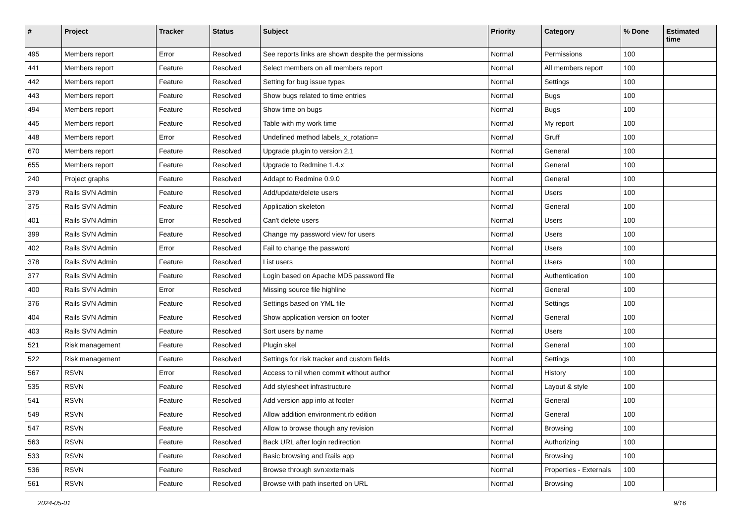| # | Project | Tracker | Status | Subject | Priority | Category | % Done | Estimated time |
| --- | --- | --- | --- | --- | --- | --- | --- | --- |
| 495 | Members report | Error | Resolved | See reports links are shown despite the permissions | Normal | Permissions | 100 | |
| 441 | Members report | Feature | Resolved | Select members on all members report | Normal | All members report | 100 | |
| 442 | Members report | Feature | Resolved | Setting for bug issue types | Normal | Settings | 100 | |
| 443 | Members report | Feature | Resolved | Show bugs related to time entries | Normal | Bugs | 100 | |
| 494 | Members report | Feature | Resolved | Show time on bugs | Normal | Bugs | 100 | |
| 445 | Members report | Feature | Resolved | Table with my work time | Normal | My report | 100 | |
| 448 | Members report | Error | Resolved | Undefined method labels_x_rotation= | Normal | Gruff | 100 | |
| 670 | Members report | Feature | Resolved | Upgrade plugin to version 2.1 | Normal | General | 100 | |
| 655 | Members report | Feature | Resolved | Upgrade to Redmine 1.4.x | Normal | General | 100 | |
| 240 | Project graphs | Feature | Resolved | Addapt to Redmine 0.9.0 | Normal | General | 100 | |
| 379 | Rails SVN Admin | Feature | Resolved | Add/update/delete users | Normal | Users | 100 | |
| 375 | Rails SVN Admin | Feature | Resolved | Application skeleton | Normal | General | 100 | |
| 401 | Rails SVN Admin | Error | Resolved | Can't delete users | Normal | Users | 100 | |
| 399 | Rails SVN Admin | Feature | Resolved | Change my password view for users | Normal | Users | 100 | |
| 402 | Rails SVN Admin | Error | Resolved | Fail to change the password | Normal | Users | 100 | |
| 378 | Rails SVN Admin | Feature | Resolved | List users | Normal | Users | 100 | |
| 377 | Rails SVN Admin | Feature | Resolved | Login based on Apache MD5 password file | Normal | Authentication | 100 | |
| 400 | Rails SVN Admin | Error | Resolved | Missing source file highline | Normal | General | 100 | |
| 376 | Rails SVN Admin | Feature | Resolved | Settings based on YML file | Normal | Settings | 100 | |
| 404 | Rails SVN Admin | Feature | Resolved | Show application version on footer | Normal | General | 100 | |
| 403 | Rails SVN Admin | Feature | Resolved | Sort users by name | Normal | Users | 100 | |
| 521 | Risk management | Feature | Resolved | Plugin skel | Normal | General | 100 | |
| 522 | Risk management | Feature | Resolved | Settings for risk tracker and custom fields | Normal | Settings | 100 | |
| 567 | RSVN | Error | Resolved | Access to nil when commit without author | Normal | History | 100 | |
| 535 | RSVN | Feature | Resolved | Add stylesheet infrastructure | Normal | Layout & style | 100 | |
| 541 | RSVN | Feature | Resolved | Add version app info at footer | Normal | General | 100 | |
| 549 | RSVN | Feature | Resolved | Allow addition environment.rb edition | Normal | General | 100 | |
| 547 | RSVN | Feature | Resolved | Allow to browse though any revision | Normal | Browsing | 100 | |
| 563 | RSVN | Feature | Resolved | Back URL after login redirection | Normal | Authorizing | 100 | |
| 533 | RSVN | Feature | Resolved | Basic browsing and Rails app | Normal | Browsing | 100 | |
| 536 | RSVN | Feature | Resolved | Browse through svn:externals | Normal | Properties - Externals | 100 | |
| 561 | RSVN | Feature | Resolved | Browse with path inserted on URL | Normal | Browsing | 100 | |
2024-05-01 9/16